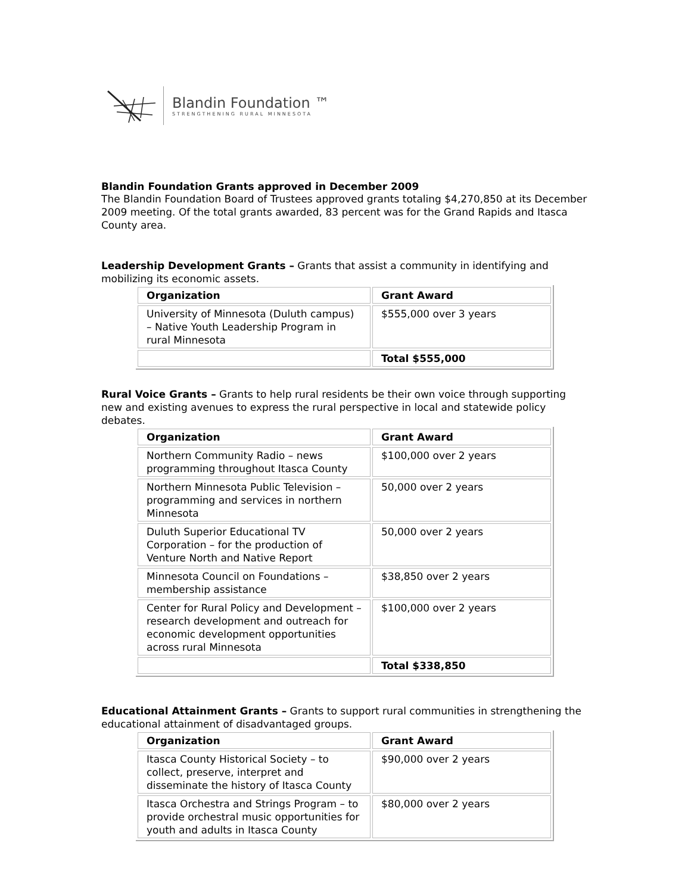Blandin Foundation ™
STRENGTHENING RURAL MINNESOTA
Blandin Foundation Grants approved in December 2009
The Blandin Foundation Board of Trustees approved grants totaling $4,270,850 at its December 2009 meeting. Of the total grants awarded, 83 percent was for the Grand Rapids and Itasca County area.
Leadership Development Grants – Grants that assist a community in identifying and mobilizing its economic assets.
| Organization | Grant Award |
| --- | --- |
| University of Minnesota (Duluth campus) – Native Youth Leadership Program in rural Minnesota | $555,000 over 3 years |
| | Total $555,000 |
Rural Voice Grants – Grants to help rural residents be their own voice through supporting new and existing avenues to express the rural perspective in local and statewide policy debates.
| Organization | Grant Award |
| --- | --- |
| Northern Community Radio – news programming throughout Itasca County | $100,000 over 2 years |
| Northern Minnesota Public Television – programming and services in northern Minnesota | 50,000 over 2 years |
| Duluth Superior Educational TV Corporation – for the production of Venture North and Native Report | 50,000 over 2 years |
| Minnesota Council on Foundations – membership assistance | $38,850 over 2 years |
| Center for Rural Policy and Development – research development and outreach for economic development opportunities across rural Minnesota | $100,000 over 2 years |
| | Total $338,850 |
Educational Attainment Grants – Grants to support rural communities in strengthening the educational attainment of disadvantaged groups.
| Organization | Grant Award |
| --- | --- |
| Itasca County Historical Society – to collect, preserve, interpret and disseminate the history of Itasca County | $90,000 over 2 years |
| Itasca Orchestra and Strings Program – to provide orchestral music opportunities for youth and adults in Itasca County | $80,000 over 2 years |